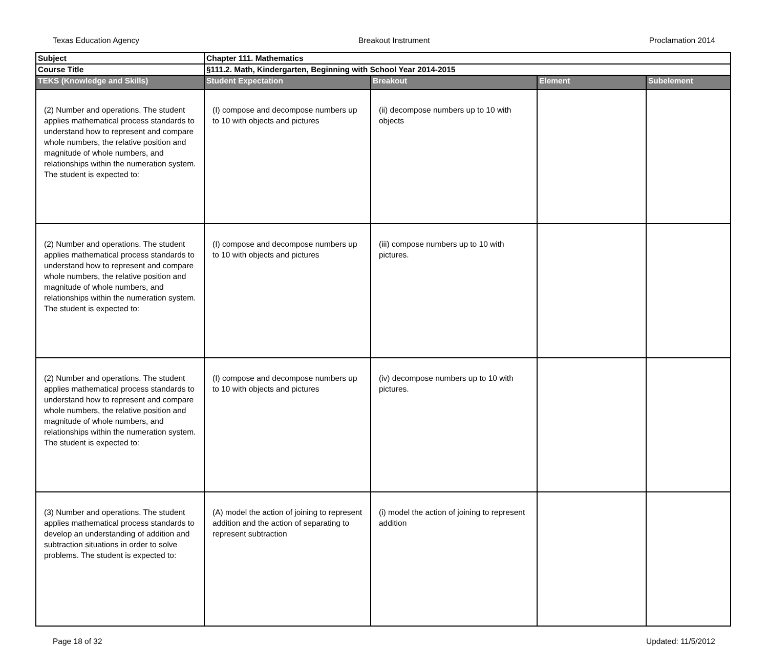Texas Education Agency Breakout Instrument Proclamation 2014
| Subject | Chapter 111. Mathematics | | | |
| Course Title | §111.2. Math, Kindergarten, Beginning with School Year 2014-2015 | | | |
| TEKS (Knowledge and Skills) | Student Expectation | Breakout | Element | Subelement |
| (2) Number and operations. The student applies mathematical process standards to understand how to represent and compare whole numbers, the relative position and magnitude of whole numbers, and relationships within the numeration system. The student is expected to: | (I) compose and decompose numbers up to 10 with objects and pictures | (ii) decompose numbers up to 10 with objects | | |
| (2) Number and operations. The student applies mathematical process standards to understand how to represent and compare whole numbers, the relative position and magnitude of whole numbers, and relationships within the numeration system. The student is expected to: | (I) compose and decompose numbers up to 10 with objects and pictures | (iii) compose numbers up to 10 with pictures. | | |
| (2) Number and operations. The student applies mathematical process standards to understand how to represent and compare whole numbers, the relative position and magnitude of whole numbers, and relationships within the numeration system. The student is expected to: | (I) compose and decompose numbers up to 10 with objects and pictures | (iv) decompose numbers up to 10 with pictures. | | |
| (3) Number and operations. The student applies mathematical process standards to develop an understanding of addition and subtraction situations in order to solve problems. The student is expected to: | (A) model the action of joining to represent addition and the action of separating to represent subtraction | (i) model the action of joining to represent addition | | |
Page 18 of 32 Updated: 11/5/2012